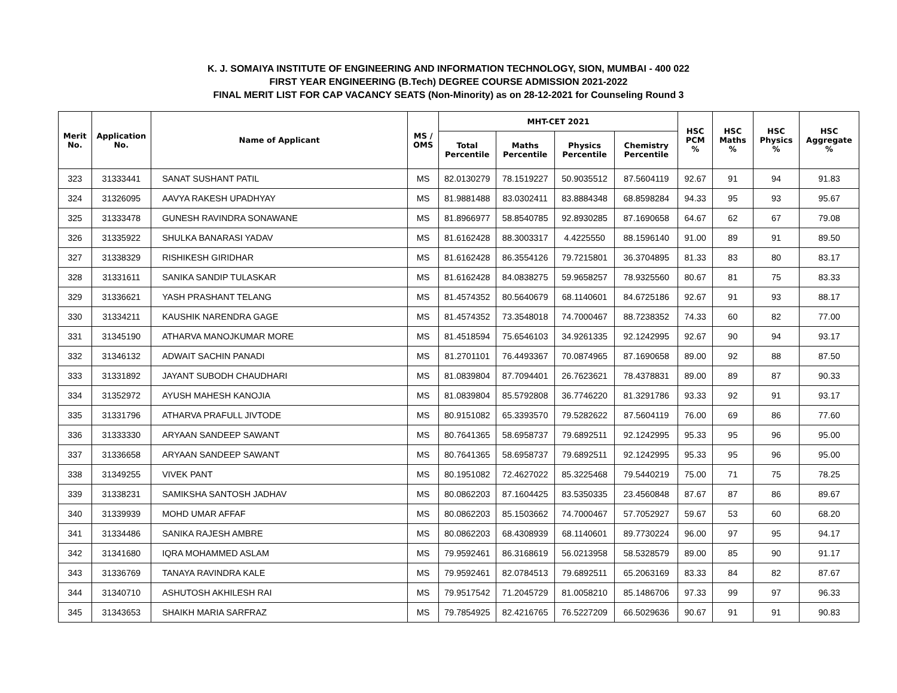K. J. SOMAIYA INSTITUTE OF ENGINEERING AND INFORMATION TECHNOLOGY, SION, MUMBAI - 400 022
FIRST YEAR ENGINEERING (B.Tech) DEGREE COURSE ADMISSION 2021-2022
FINAL MERIT LIST FOR CAP VACANCY SEATS (Non-Minority) as on 28-12-2021 for Counseling Round 3
| Merit No. | Application No. | Name of Applicant | MS / OMS | MHT-CET 2021 | | | | HSC PCM % | HSC Maths % | HSC Physics % | HSC Aggregate % |
| --- | --- | --- | --- | --- | --- | --- | --- | --- | --- | --- | --- |
| | | | | Total Percentile | Maths Percentile | Physics Percentile | Chemistry Percentile | | | | |
| 323 | 31333441 | SANAT SUSHANT PATIL | MS | 82.0130279 | 78.1519227 | 50.9035512 | 87.5604119 | 92.67 | 91 | 94 | 91.83 |
| 324 | 31326095 | AAVYA RAKESH UPADHYAY | MS | 81.9881488 | 83.0302411 | 83.8884348 | 68.8598284 | 94.33 | 95 | 93 | 95.67 |
| 325 | 31333478 | GUNESH RAVINDRA SONAWANE | MS | 81.8966977 | 58.8540785 | 92.8930285 | 87.1690658 | 64.67 | 62 | 67 | 79.08 |
| 326 | 31335922 | SHULKA BANARASI YADAV | MS | 81.6162428 | 88.3003317 | 4.4225550 | 88.1596140 | 91.00 | 89 | 91 | 89.50 |
| 327 | 31338329 | RISHIKESH GIRIDHAR | MS | 81.6162428 | 86.3554126 | 79.7215801 | 36.3704895 | 81.33 | 83 | 80 | 83.17 |
| 328 | 31331611 | SANIKA SANDIP TULASKAR | MS | 81.6162428 | 84.0838275 | 59.9658257 | 78.9325560 | 80.67 | 81 | 75 | 83.33 |
| 329 | 31336621 | YASH PRASHANT TELANG | MS | 81.4574352 | 80.5640679 | 68.1140601 | 84.6725186 | 92.67 | 91 | 93 | 88.17 |
| 330 | 31334211 | KAUSHIK NARENDRA GAGE | MS | 81.4574352 | 73.3548018 | 74.7000467 | 88.7238352 | 74.33 | 60 | 82 | 77.00 |
| 331 | 31345190 | ATHARVA MANOJKUMAR MORE | MS | 81.4518594 | 75.6546103 | 34.9261335 | 92.1242995 | 92.67 | 90 | 94 | 93.17 |
| 332 | 31346132 | ADWAIT SACHIN PANADI | MS | 81.2701101 | 76.4493367 | 70.0874965 | 87.1690658 | 89.00 | 92 | 88 | 87.50 |
| 333 | 31331892 | JAYANT SUBODH CHAUDHARI | MS | 81.0839804 | 87.7094401 | 26.7623621 | 78.4378831 | 89.00 | 89 | 87 | 90.33 |
| 334 | 31352972 | AYUSH MAHESH KANOJIA | MS | 81.0839804 | 85.5792808 | 36.7746220 | 81.3291786 | 93.33 | 92 | 91 | 93.17 |
| 335 | 31331796 | ATHARVA PRAFULL JIVTODE | MS | 80.9151082 | 65.3393570 | 79.5282622 | 87.5604119 | 76.00 | 69 | 86 | 77.60 |
| 336 | 31333330 | ARYAAN SANDEEP SAWANT | MS | 80.7641365 | 58.6958737 | 79.6892511 | 92.1242995 | 95.33 | 95 | 96 | 95.00 |
| 337 | 31336658 | ARYAAN SANDEEP SAWANT | MS | 80.7641365 | 58.6958737 | 79.6892511 | 92.1242995 | 95.33 | 95 | 96 | 95.00 |
| 338 | 31349255 | VIVEK PANT | MS | 80.1951082 | 72.4627022 | 85.3225468 | 79.5440219 | 75.00 | 71 | 75 | 78.25 |
| 339 | 31338231 | SAMIKSHA SANTOSH JADHAV | MS | 80.0862203 | 87.1604425 | 83.5350335 | 23.4560848 | 87.67 | 87 | 86 | 89.67 |
| 340 | 31339939 | MOHD UMAR AFFAF | MS | 80.0862203 | 85.1503662 | 74.7000467 | 57.7052927 | 59.67 | 53 | 60 | 68.20 |
| 341 | 31334486 | SANIKA RAJESH AMBRE | MS | 80.0862203 | 68.4308939 | 68.1140601 | 89.7730224 | 96.00 | 97 | 95 | 94.17 |
| 342 | 31341680 | IQRA MOHAMMED ASLAM | MS | 79.9592461 | 86.3168619 | 56.0213958 | 58.5328579 | 89.00 | 85 | 90 | 91.17 |
| 343 | 31336769 | TANAYA RAVINDRA KALE | MS | 79.9592461 | 82.0784513 | 79.6892511 | 65.2063169 | 83.33 | 84 | 82 | 87.67 |
| 344 | 31340710 | ASHUTOSH AKHILESH RAI | MS | 79.9517542 | 71.2045729 | 81.0058210 | 85.1486706 | 97.33 | 99 | 97 | 96.33 |
| 345 | 31343653 | SHAIKH MARIA SARFRAZ | MS | 79.7854925 | 82.4216765 | 76.5227209 | 66.5029636 | 90.67 | 91 | 91 | 90.83 |